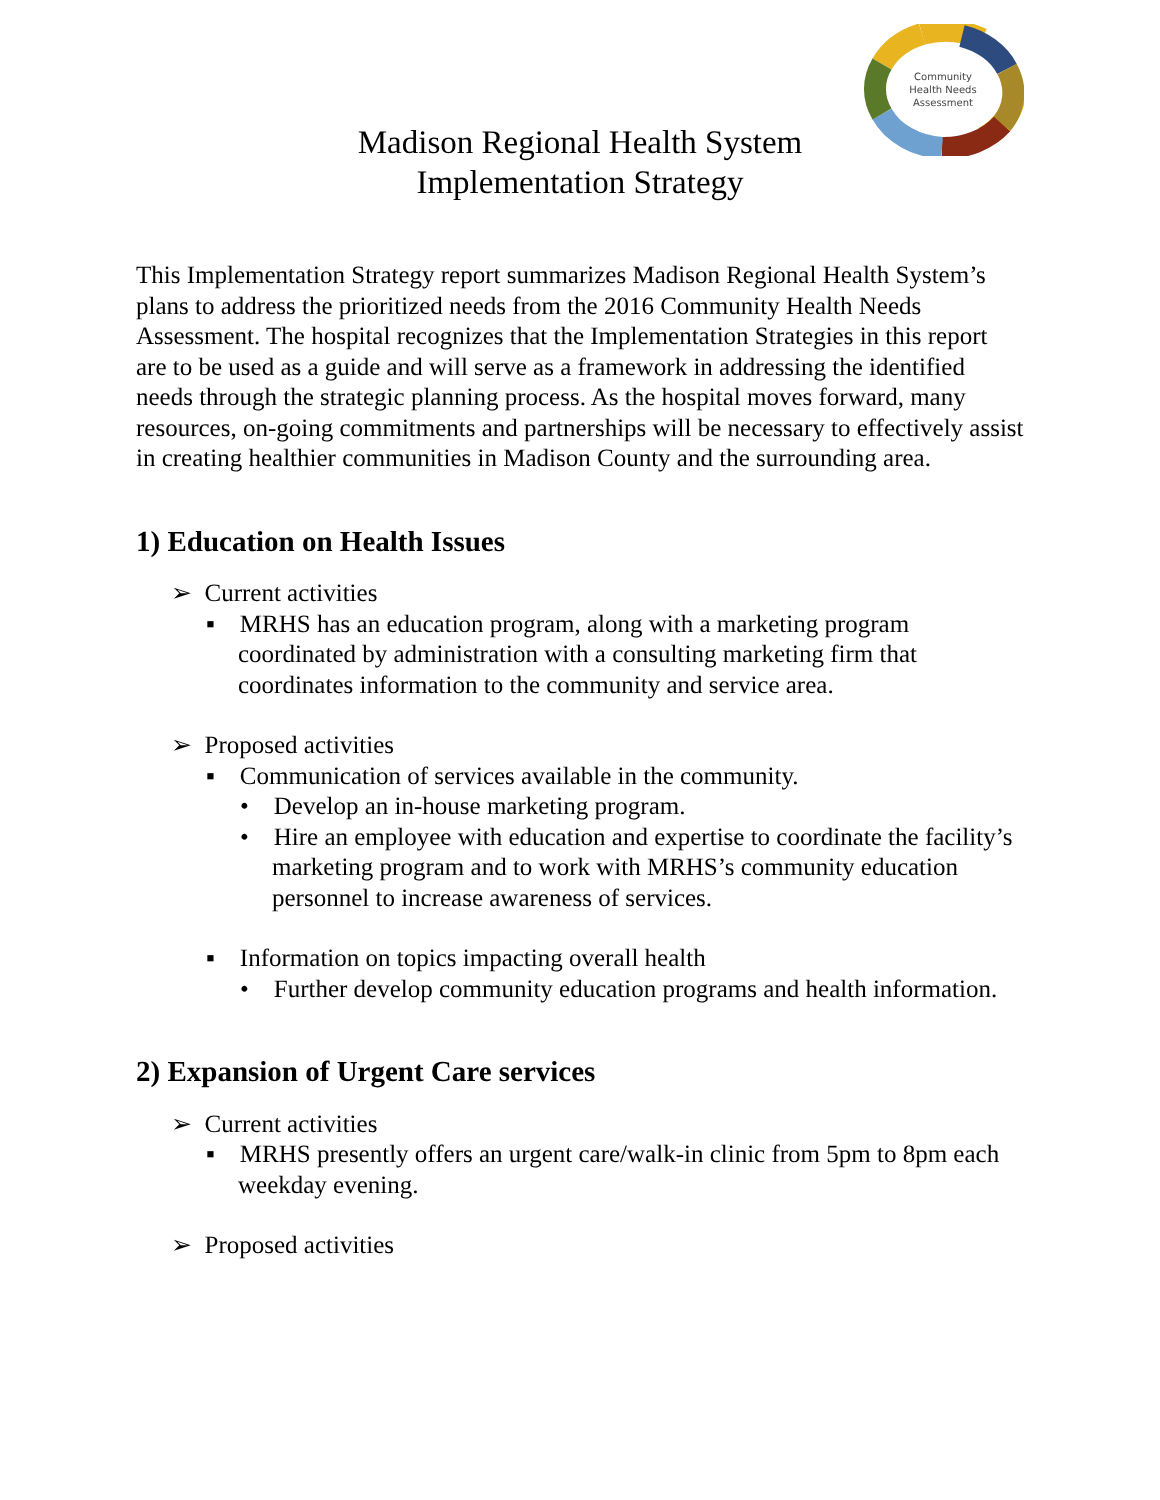Community
Health Needs
Assessment
Madison Regional Health System
Implementation Strategy
This Implementation Strategy report summarizes Madison Regional Health System’s plans to address the prioritized needs from the 2016 Community Health Needs Assessment. The hospital recognizes that the Implementation Strategies in this report are to be used as a guide and will serve as a framework in addressing the identified needs through the strategic planning process. As the hospital moves forward, many resources, on-going commitments and partnerships will be necessary to effectively assist in creating healthier communities in Madison County and the surrounding area.
1) Education on Health Issues
➢ Current activities
▪ MRHS has an education program, along with a marketing program coordinated by administration with a consulting marketing firm that coordinates information to the community and service area.
➢ Proposed activities
▪ Communication of services available in the community.
• Develop an in-house marketing program.
• Hire an employee with education and expertise to coordinate the facility’s marketing program and to work with MRHS’s community education personnel to increase awareness of services.
▪ Information on topics impacting overall health
• Further develop community education programs and health information.
2) Expansion of Urgent Care services
➢ Current activities
▪ MRHS presently offers an urgent care/walk-in clinic from 5pm to 8pm each weekday evening.
➢ Proposed activities